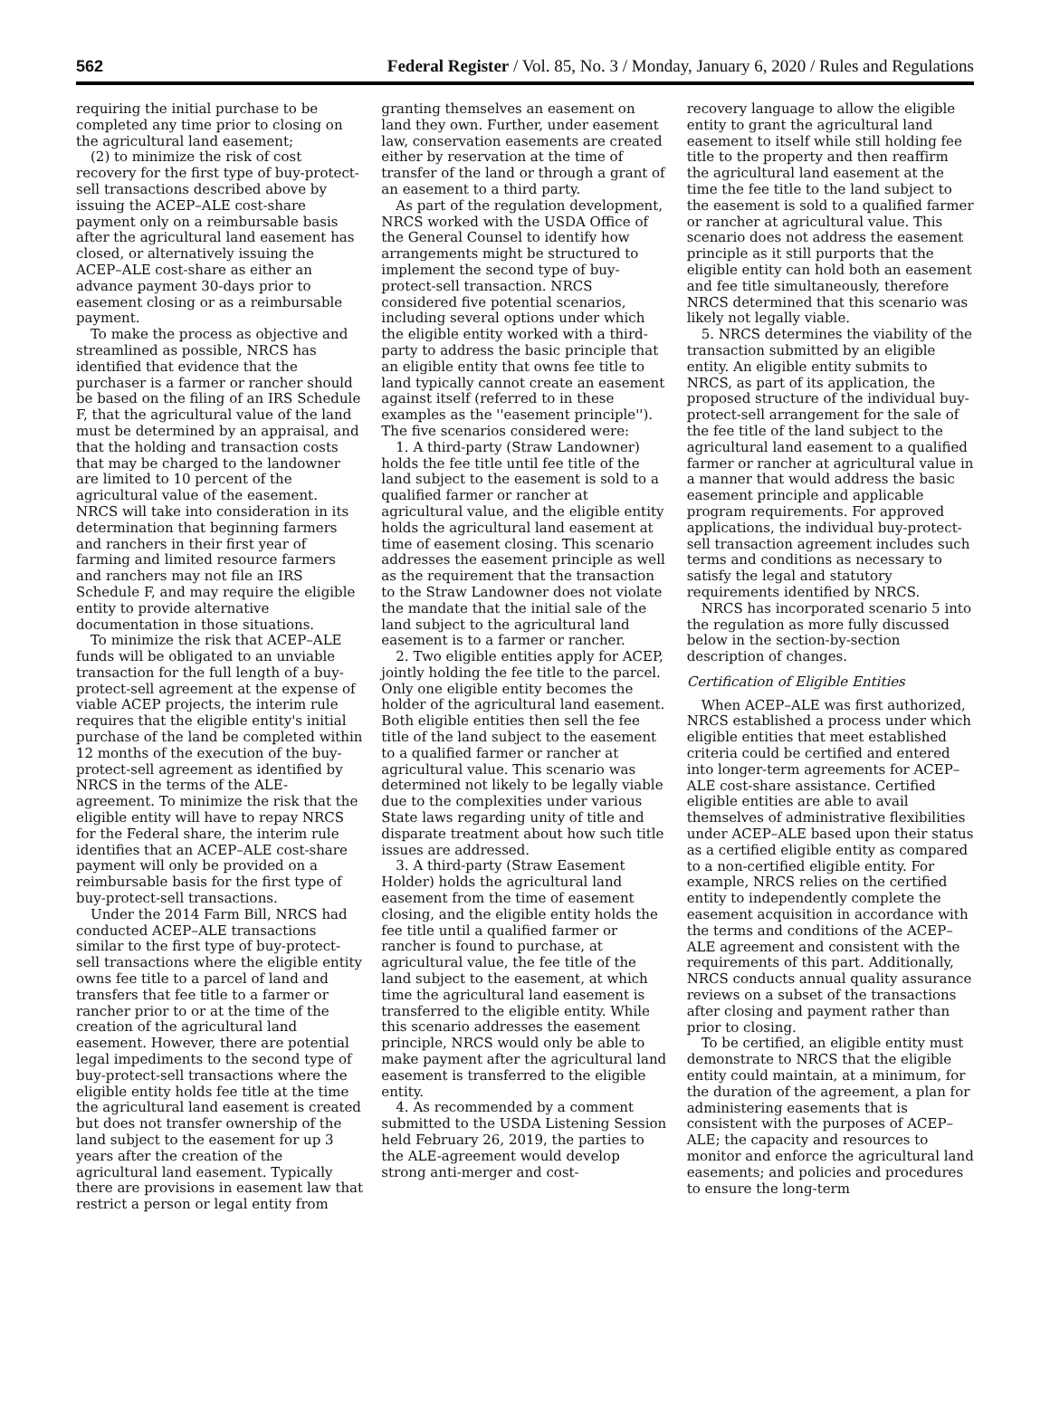562 Federal Register / Vol. 85, No. 3 / Monday, January 6, 2020 / Rules and Regulations
requiring the initial purchase to be completed any time prior to closing on the agricultural land easement;
(2) to minimize the risk of cost recovery for the first type of buy-protect-sell transactions described above by issuing the ACEP–ALE cost-share payment only on a reimbursable basis after the agricultural land easement has closed, or alternatively issuing the ACEP–ALE cost-share as either an advance payment 30-days prior to easement closing or as a reimbursable payment.
To make the process as objective and streamlined as possible, NRCS has identified that evidence that the purchaser is a farmer or rancher should be based on the filing of an IRS Schedule F, that the agricultural value of the land must be determined by an appraisal, and that the holding and transaction costs that may be charged to the landowner are limited to 10 percent of the agricultural value of the easement. NRCS will take into consideration in its determination that beginning farmers and ranchers in their first year of farming and limited resource farmers and ranchers may not file an IRS Schedule F, and may require the eligible entity to provide alternative documentation in those situations.
To minimize the risk that ACEP–ALE funds will be obligated to an unviable transaction for the full length of a buy-protect-sell agreement at the expense of viable ACEP projects, the interim rule requires that the eligible entity's initial purchase of the land be completed within 12 months of the execution of the buy-protect-sell agreement as identified by NRCS in the terms of the ALE-agreement. To minimize the risk that the eligible entity will have to repay NRCS for the Federal share, the interim rule identifies that an ACEP–ALE cost-share payment will only be provided on a reimbursable basis for the first type of buy-protect-sell transactions.
Under the 2014 Farm Bill, NRCS had conducted ACEP–ALE transactions similar to the first type of buy-protect-sell transactions where the eligible entity owns fee title to a parcel of land and transfers that fee title to a farmer or rancher prior to or at the time of the creation of the agricultural land easement. However, there are potential legal impediments to the second type of buy-protect-sell transactions where the eligible entity holds fee title at the time the agricultural land easement is created but does not transfer ownership of the land subject to the easement for up 3 years after the creation of the agricultural land easement. Typically there are provisions in easement law that restrict a person or legal entity from
granting themselves an easement on land they own. Further, under easement law, conservation easements are created either by reservation at the time of transfer of the land or through a grant of an easement to a third party.
As part of the regulation development, NRCS worked with the USDA Office of the General Counsel to identify how arrangements might be structured to implement the second type of buy-protect-sell transaction. NRCS considered five potential scenarios, including several options under which the eligible entity worked with a third-party to address the basic principle that an eligible entity that owns fee title to land typically cannot create an easement against itself (referred to in these examples as the ''easement principle''). The five scenarios considered were:
1. A third-party (Straw Landowner) holds the fee title until fee title of the land subject to the easement is sold to a qualified farmer or rancher at agricultural value, and the eligible entity holds the agricultural land easement at time of easement closing. This scenario addresses the easement principle as well as the requirement that the transaction to the Straw Landowner does not violate the mandate that the initial sale of the land subject to the agricultural land easement is to a farmer or rancher.
2. Two eligible entities apply for ACEP, jointly holding the fee title to the parcel. Only one eligible entity becomes the holder of the agricultural land easement. Both eligible entities then sell the fee title of the land subject to the easement to a qualified farmer or rancher at agricultural value. This scenario was determined not likely to be legally viable due to the complexities under various State laws regarding unity of title and disparate treatment about how such title issues are addressed.
3. A third-party (Straw Easement Holder) holds the agricultural land easement from the time of easement closing, and the eligible entity holds the fee title until a qualified farmer or rancher is found to purchase, at agricultural value, the fee title of the land subject to the easement, at which time the agricultural land easement is transferred to the eligible entity. While this scenario addresses the easement principle, NRCS would only be able to make payment after the agricultural land easement is transferred to the eligible entity.
4. As recommended by a comment submitted to the USDA Listening Session held February 26, 2019, the parties to the ALE-agreement would develop strong anti-merger and cost-
recovery language to allow the eligible entity to grant the agricultural land easement to itself while still holding fee title to the property and then reaffirm the agricultural land easement at the time the fee title to the land subject to the easement is sold to a qualified farmer or rancher at agricultural value. This scenario does not address the easement principle as it still purports that the eligible entity can hold both an easement and fee title simultaneously, therefore NRCS determined that this scenario was likely not legally viable.
5. NRCS determines the viability of the transaction submitted by an eligible entity. An eligible entity submits to NRCS, as part of its application, the proposed structure of the individual buy-protect-sell arrangement for the sale of the fee title of the land subject to the agricultural land easement to a qualified farmer or rancher at agricultural value in a manner that would address the basic easement principle and applicable program requirements. For approved applications, the individual buy-protect-sell transaction agreement includes such terms and conditions as necessary to satisfy the legal and statutory requirements identified by NRCS.
NRCS has incorporated scenario 5 into the regulation as more fully discussed below in the section-by-section description of changes.
Certification of Eligible Entities
When ACEP–ALE was first authorized, NRCS established a process under which eligible entities that meet established criteria could be certified and entered into longer-term agreements for ACEP–ALE cost-share assistance. Certified eligible entities are able to avail themselves of administrative flexibilities under ACEP–ALE based upon their status as a certified eligible entity as compared to a non-certified eligible entity. For example, NRCS relies on the certified entity to independently complete the easement acquisition in accordance with the terms and conditions of the ACEP–ALE agreement and consistent with the requirements of this part. Additionally, NRCS conducts annual quality assurance reviews on a subset of the transactions after closing and payment rather than prior to closing.
To be certified, an eligible entity must demonstrate to NRCS that the eligible entity could maintain, at a minimum, for the duration of the agreement, a plan for administering easements that is consistent with the purposes of ACEP–ALE; the capacity and resources to monitor and enforce the agricultural land easements; and policies and procedures to ensure the long-term